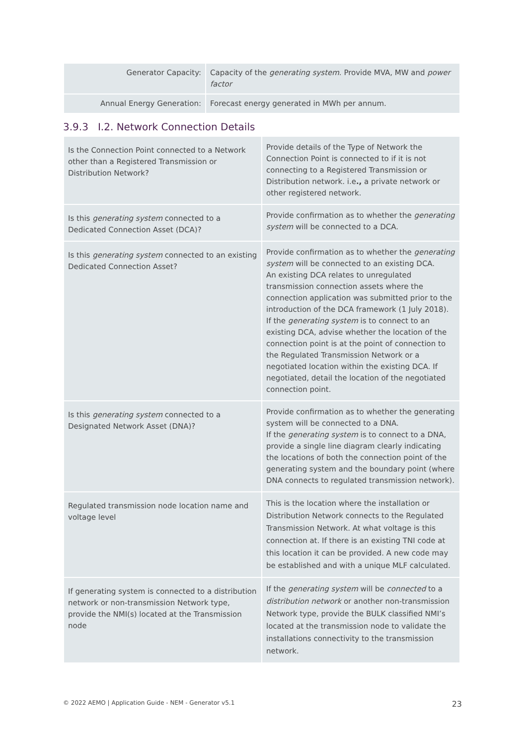| Generator Capacity: | Capacity of the generating system . Provide MVA, MW and power factor |
| Annual Energy Generation: | Forecast energy generated in MWh per annum. |
3.9.3 I.2. Network Connection Details
| Is the Connection Point connected to a Network other than a Registered Transmission or Distribution Network? | Provide details of the Type of Network the Connection Point is connected to if it is not connecting to a Registered Transmission or Distribution network. i.e ., a private network or other registered network. |
| Is this generating system connected to a Dedicated Connection Asset (DCA)? | Provide confirmation as to whether the generating system will be connected to a DCA. |
| Is this generating system connected to an existing Dedicated Connection Asset? | Provide confirmation as to whether the generating system will be connected to an existing DCA. An existing DCA relates to unregulated transmission connection assets where the connection application was submitted prior to the introduction of the DCA framework (1 July 2018). If the generating system is to connect to an existing DCA, advise whether the location of the connection point is at the point of connection to the Regulated Transmission Network or a negotiated location within the existing DCA. If negotiated, detail the location of the negotiated connection point. |
| Is this generating system connected to a Designated Network Asset (DNA)? | Provide confirmation as to whether the generating system will be connected to a DNA. If the generating system is to connect to a DNA, provide a single line diagram clearly indicating the locations of both the connection point of the generating system and the boundary point (where DNA connects to regulated transmission network). |
| Regulated transmission node location name and voltage level | This is the location where the installation or Distribution Network connects to the Regulated Transmission Network. At what voltage is this connection at. If there is an existing TNI code at this location it can be provided. A new code may be established and with a unique MLF calculated. |
| If generating system is connected to a distribution network or non-transmission Network type, provide the NMI(s) located at the Transmission node | If the generating system will be connected to a distribution network or another non-transmission Network type, provide the BULK classified NMI’s located at the transmission node to validate the installations connectivity to the transmission network. |
© 2022 AEMO | Application Guide - NEM - Generator v5.1 23